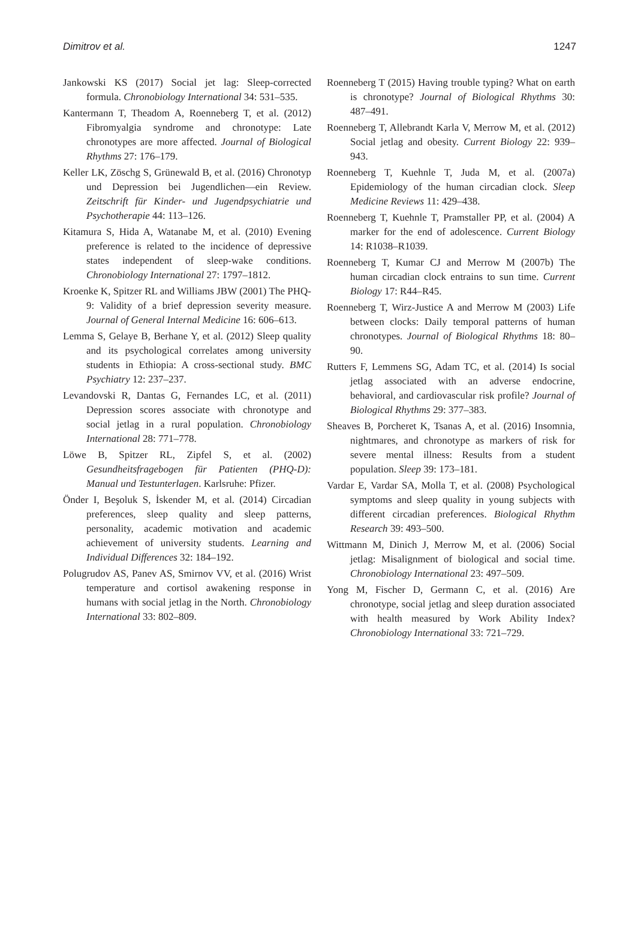Dimitrov et al. 1247
Jankowski KS (2017) Social jet lag: Sleep-corrected formula. Chronobiology International 34: 531–535.
Kantermann T, Theadom A, Roenneberg T, et al. (2012) Fibromyalgia syndrome and chronotype: Late chronotypes are more affected. Journal of Biological Rhythms 27: 176–179.
Keller LK, Zöschg S, Grünewald B, et al. (2016) Chronotyp und Depression bei Jugendlichen—ein Review. Zeitschrift für Kinder- und Jugendpsychiatrie und Psychotherapie 44: 113–126.
Kitamura S, Hida A, Watanabe M, et al. (2010) Evening preference is related to the incidence of depressive states independent of sleep-wake conditions. Chronobiology International 27: 1797–1812.
Kroenke K, Spitzer RL and Williams JBW (2001) The PHQ-9: Validity of a brief depression severity measure. Journal of General Internal Medicine 16: 606–613.
Lemma S, Gelaye B, Berhane Y, et al. (2012) Sleep quality and its psychological correlates among university students in Ethiopia: A cross-sectional study. BMC Psychiatry 12: 237–237.
Levandovski R, Dantas G, Fernandes LC, et al. (2011) Depression scores associate with chronotype and social jetlag in a rural population. Chronobiology International 28: 771–778.
Löwe B, Spitzer RL, Zipfel S, et al. (2002) Gesundheitsfragebogen für Patienten (PHQ-D): Manual und Testunterlagen. Karlsruhe: Pfizer.
Önder I, Beşoluk S, İskender M, et al. (2014) Circadian preferences, sleep quality and sleep patterns, personality, academic motivation and academic achievement of university students. Learning and Individual Differences 32: 184–192.
Polugrudov AS, Panev AS, Smirnov VV, et al. (2016) Wrist temperature and cortisol awakening response in humans with social jetlag in the North. Chronobiology International 33: 802–809.
Roenneberg T (2015) Having trouble typing? What on earth is chronotype? Journal of Biological Rhythms 30: 487–491.
Roenneberg T, Allebrandt Karla V, Merrow M, et al. (2012) Social jetlag and obesity. Current Biology 22: 939–943.
Roenneberg T, Kuehnle T, Juda M, et al. (2007a) Epidemiology of the human circadian clock. Sleep Medicine Reviews 11: 429–438.
Roenneberg T, Kuehnle T, Pramstaller PP, et al. (2004) A marker for the end of adolescence. Current Biology 14: R1038–R1039.
Roenneberg T, Kumar CJ and Merrow M (2007b) The human circadian clock entrains to sun time. Current Biology 17: R44–R45.
Roenneberg T, Wirz-Justice A and Merrow M (2003) Life between clocks: Daily temporal patterns of human chronotypes. Journal of Biological Rhythms 18: 80–90.
Rutters F, Lemmens SG, Adam TC, et al. (2014) Is social jetlag associated with an adverse endocrine, behavioral, and cardiovascular risk profile? Journal of Biological Rhythms 29: 377–383.
Sheaves B, Porcheret K, Tsanas A, et al. (2016) Insomnia, nightmares, and chronotype as markers of risk for severe mental illness: Results from a student population. Sleep 39: 173–181.
Vardar E, Vardar SA, Molla T, et al. (2008) Psychological symptoms and sleep quality in young subjects with different circadian preferences. Biological Rhythm Research 39: 493–500.
Wittmann M, Dinich J, Merrow M, et al. (2006) Social jetlag: Misalignment of biological and social time. Chronobiology International 23: 497–509.
Yong M, Fischer D, Germann C, et al. (2016) Are chronotype, social jetlag and sleep duration associated with health measured by Work Ability Index? Chronobiology International 33: 721–729.